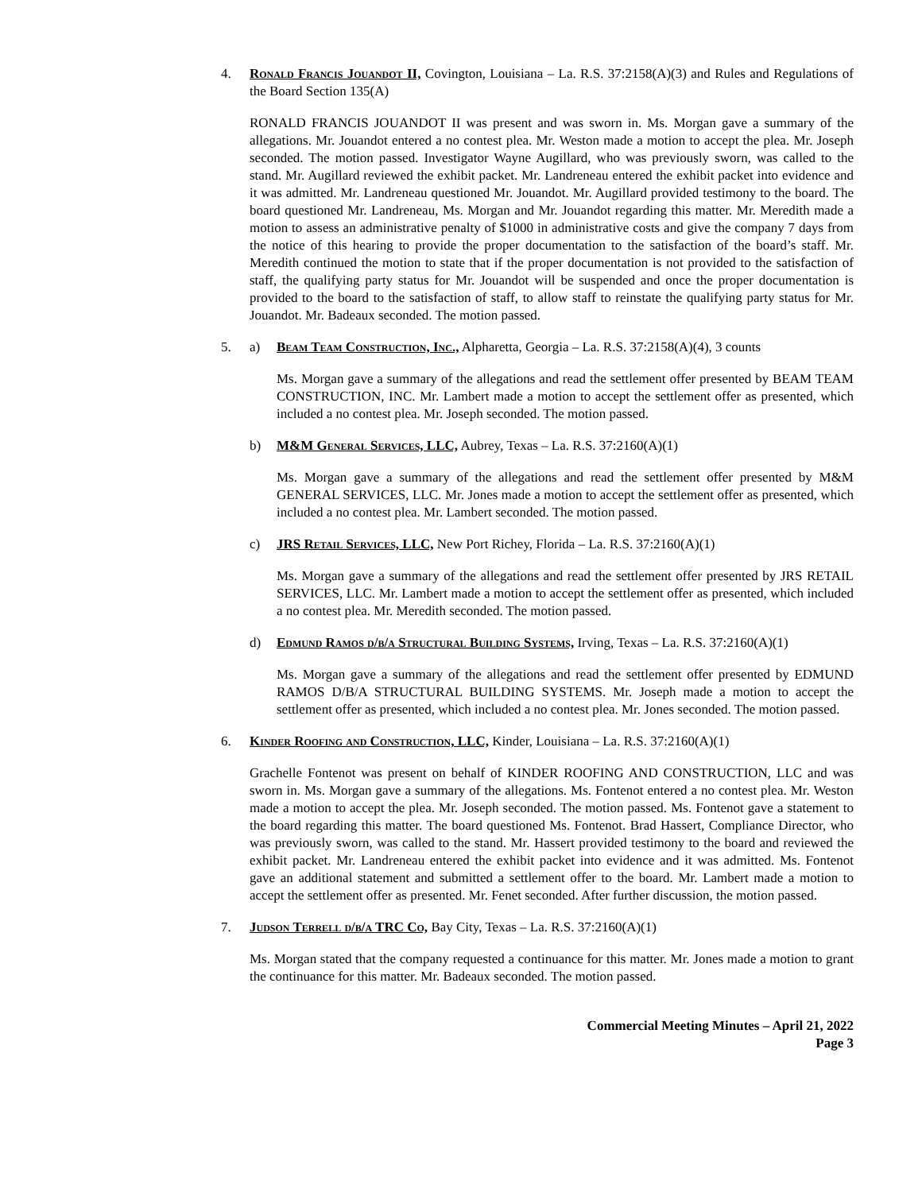4. Ronald Francis Jouandot II, Covington, Louisiana – La. R.S. 37:2158(A)(3) and Rules and Regulations of the Board Section 135(A)
RONALD FRANCIS JOUANDOT II was present and was sworn in. Ms. Morgan gave a summary of the allegations. Mr. Jouandot entered a no contest plea. Mr. Weston made a motion to accept the plea. Mr. Joseph seconded. The motion passed. Investigator Wayne Augillard, who was previously sworn, was called to the stand. Mr. Augillard reviewed the exhibit packet. Mr. Landreneau entered the exhibit packet into evidence and it was admitted. Mr. Landreneau questioned Mr. Jouandot. Mr. Augillard provided testimony to the board. The board questioned Mr. Landreneau, Ms. Morgan and Mr. Jouandot regarding this matter. Mr. Meredith made a motion to assess an administrative penalty of $1000 in administrative costs and give the company 7 days from the notice of this hearing to provide the proper documentation to the satisfaction of the board’s staff. Mr. Meredith continued the motion to state that if the proper documentation is not provided to the satisfaction of staff, the qualifying party status for Mr. Jouandot will be suspended and once the proper documentation is provided to the board to the satisfaction of staff, to allow staff to reinstate the qualifying party status for Mr. Jouandot. Mr. Badeaux seconded. The motion passed.
5. a) Beam Team Construction, Inc., Alpharetta, Georgia – La. R.S. 37:2158(A)(4), 3 counts
Ms. Morgan gave a summary of the allegations and read the settlement offer presented by BEAM TEAM CONSTRUCTION, INC. Mr. Lambert made a motion to accept the settlement offer as presented, which included a no contest plea. Mr. Joseph seconded. The motion passed.
b) M&M General Services, LLC, Aubrey, Texas – La. R.S. 37:2160(A)(1)
Ms. Morgan gave a summary of the allegations and read the settlement offer presented by M&M GENERAL SERVICES, LLC. Mr. Jones made a motion to accept the settlement offer as presented, which included a no contest plea. Mr. Lambert seconded. The motion passed.
c) JRS Retail Services, LLC, New Port Richey, Florida – La. R.S. 37:2160(A)(1)
Ms. Morgan gave a summary of the allegations and read the settlement offer presented by JRS RETAIL SERVICES, LLC. Mr. Lambert made a motion to accept the settlement offer as presented, which included a no contest plea. Mr. Meredith seconded. The motion passed.
d) Edmund Ramos d/b/a Structural Building Systems, Irving, Texas – La. R.S. 37:2160(A)(1)
Ms. Morgan gave a summary of the allegations and read the settlement offer presented by EDMUND RAMOS D/B/A STRUCTURAL BUILDING SYSTEMS. Mr. Joseph made a motion to accept the settlement offer as presented, which included a no contest plea. Mr. Jones seconded. The motion passed.
6. Kinder Roofing and Construction, LLC, Kinder, Louisiana – La. R.S. 37:2160(A)(1)
Grachelle Fontenot was present on behalf of KINDER ROOFING AND CONSTRUCTION, LLC and was sworn in. Ms. Morgan gave a summary of the allegations. Ms. Fontenot entered a no contest plea. Mr. Weston made a motion to accept the plea. Mr. Joseph seconded. The motion passed. Ms. Fontenot gave a statement to the board regarding this matter. The board questioned Ms. Fontenot. Brad Hassert, Compliance Director, who was previously sworn, was called to the stand. Mr. Hassert provided testimony to the board and reviewed the exhibit packet. Mr. Landreneau entered the exhibit packet into evidence and it was admitted. Ms. Fontenot gave an additional statement and submitted a settlement offer to the board. Mr. Lambert made a motion to accept the settlement offer as presented. Mr. Fenet seconded. After further discussion, the motion passed.
7. Judson Terrell d/b/a TRC Co, Bay City, Texas – La. R.S. 37:2160(A)(1)
Ms. Morgan stated that the company requested a continuance for this matter. Mr. Jones made a motion to grant the continuance for this matter. Mr. Badeaux seconded. The motion passed.
Commercial Meeting Minutes – April 21, 2022
Page 3